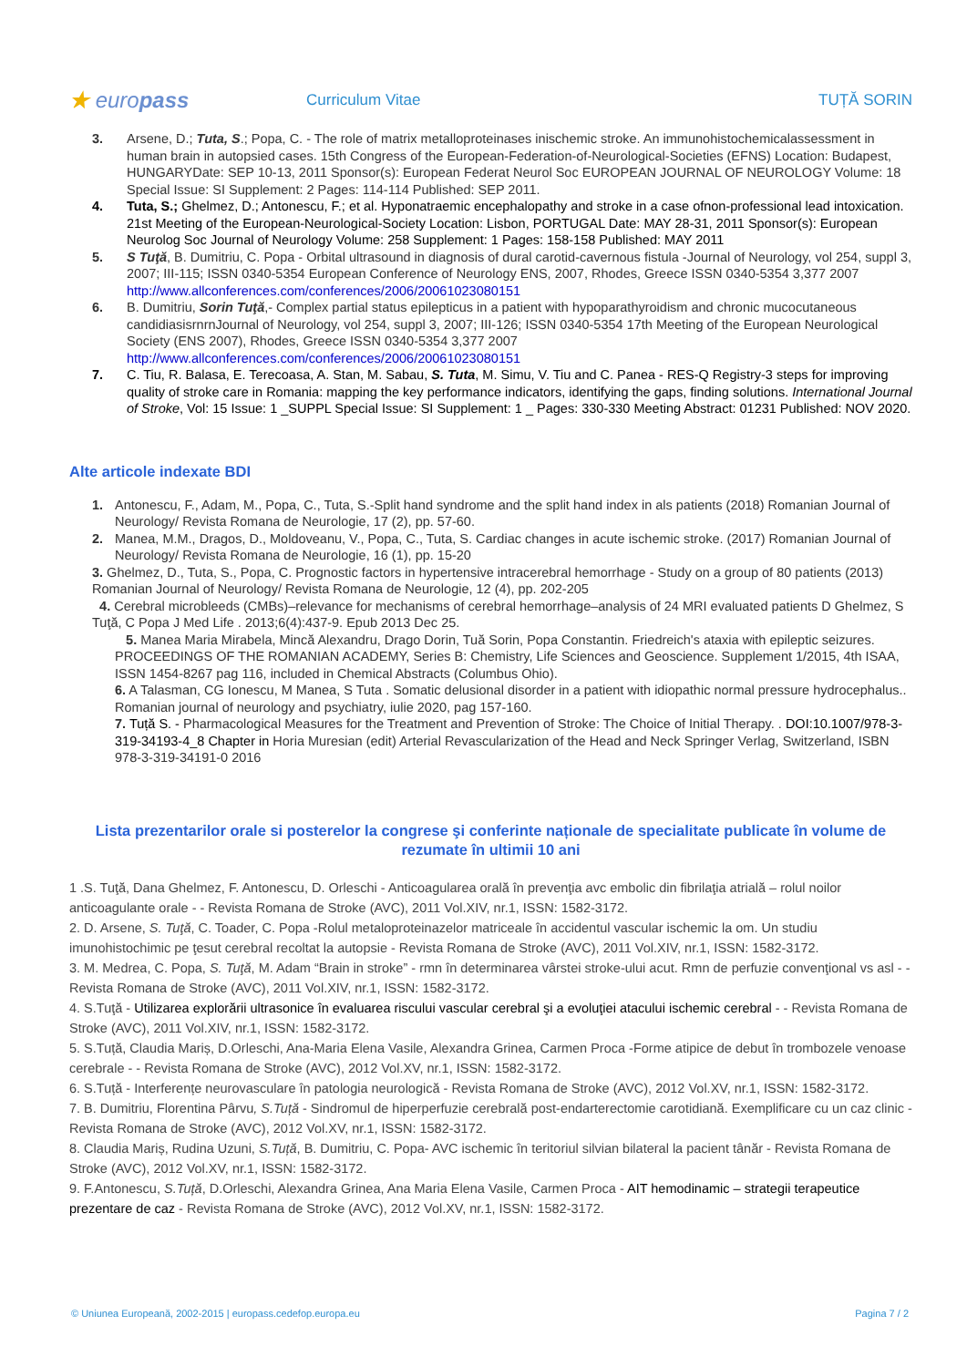★ europass
Curriculum Vitae TUȚĂ SORIN
3. Arsene, D.; Tuta, S.; Popa, C. - The role of matrix metalloproteinases inischemic stroke. An immunohistochemicalassessment in human brain in autopsied cases. 15th Congress of the European-Federation-of-Neurological-Societies (EFNS) Location: Budapest, HUNGARYDate: SEP 10-13, 2011 Sponsor(s): European Federat Neurol Soc EUROPEAN JOURNAL OF NEUROLOGY Volume: 18 Special Issue: SI Supplement: 2 Pages: 114-114 Published: SEP 2011.
4. Tuta, S.; Ghelmez, D.; Antonescu, F.; et al. Hyponatraemic encephalopathy and stroke in a case ofnon-professional lead intoxication. 21st Meeting of the European-Neurological-Society Location: Lisbon, PORTUGAL Date: MAY 28-31, 2011 Sponsor(s): European Neurolog Soc Journal of Neurology Volume: 258 Supplement: 1 Pages: 158-158 Published: MAY 2011
5. S Tuţă, B. Dumitriu, C. Popa - Orbital ultrasound in diagnosis of dural carotid-cavernous fistula -Journal of Neurology, vol 254, suppl 3, 2007; III-115; ISSN 0340-5354 European Conference of Neurology ENS, 2007, Rhodes, Greece ISSN 0340-5354 3,377 2007 http://www.allconferences.com/conferences/2006/20061023080151
6. B. Dumitriu, Sorin Tuţă,- Complex partial status epilepticus in a patient with hypoparathyroidism and chronic mucocutaneous candidiasisrnrnJournal of Neurology, vol 254, suppl 3, 2007; III-126; ISSN 0340-5354 17th Meeting of the European Neurological Society (ENS 2007), Rhodes, Greece ISSN 0340-5354 3,377 2007 http://www.allconferences.com/conferences/2006/20061023080151
7. C. Tiu, R. Balasa, E. Terecoasa, A. Stan, M. Sabau, S. Tuta, M. Simu, V. Tiu and C. Panea - RES-Q Registry-3 steps for improving quality of stroke care in Romania: mapping the key performance indicators, identifying the gaps, finding solutions. International Journal of Stroke, Vol: 15 Issue: 1 _SUPPL Special Issue: SI Supplement: 1 _ Pages: 330-330 Meeting Abstract: 01231 Published: NOV 2020.
Alte articole indexate BDI
1. Antonescu, F., Adam, M., Popa, C., Tuta, S.-Split hand syndrome and the split hand index in als patients (2018) Romanian Journal of Neurology/ Revista Romana de Neurologie, 17 (2), pp. 57-60.
2. Manea, M.M., Dragos, D., Moldoveanu, V., Popa, C., Tuta, S. Cardiac changes in acute ischemic stroke. (2017) Romanian Journal of Neurology/ Revista Romana de Neurologie, 16 (1), pp. 15-20
3. Ghelmez, D., Tuta, S., Popa, C. Prognostic factors in hypertensive intracerebral hemorrhage - Study on a group of 80 patients (2013) Romanian Journal of Neurology/ Revista Romana de Neurologie, 12 (4), pp. 202-205
4. Cerebral microbleeds (CMBs)–relevance for mechanisms of cerebral hemorrhage–analysis of 24 MRI evaluated patients D Ghelmez, S Tuţă, C Popa J Med Life . 2013;6(4):437-9. Epub 2013 Dec 25.
5. Manea Maria Mirabela, Mincă Alexandru, Drago Dorin, Tuă Sorin, Popa Constantin. Friedreich's ataxia with epileptic seizures. PROCEEDINGS OF THE ROMANIAN ACADEMY, Series B: Chemistry, Life Sciences and Geoscience. Supplement 1/2015, 4th ISAA, ISSN 1454-8267 pag 116, included in Chemical Abstracts (Columbus Ohio).
6. A Talasman, CG Ionescu, M Manea, S Tuta . Somatic delusional disorder in a patient with idiopathic normal pressure hydrocephalus.. Romanian journal of neurology and psychiatry, iulie 2020, pag 157-160.
7. Tuță S. - Pharmacological Measures for the Treatment and Prevention of Stroke: The Choice of Initial Therapy. . DOI:10.1007/978-3-319-34193-4_8 Chapter in Horia Muresian (edit) Arterial Revascularization of the Head and Neck Springer Verlag, Switzerland, ISBN 978-3-319-34191-0 2016
Lista prezentarilor orale si posterelor la congrese şi conferinte naționale de specialitate publicate în volume de rezumate în ultimii 10 ani
1 .S. Tuţă, Dana Ghelmez, F. Antonescu, D. Orleschi - Anticoagularea orală în prevenţia avc embolic din fibrilaţia atrială – rolul noilor anticoagulante orale - - Revista Romana de Stroke (AVC), 2011 Vol.XIV, nr.1, ISSN: 1582-3172.
2. D. Arsene, S. Tuţă, C. Toader, C. Popa -Rolul metaloproteinazelor matriceale în accidentul vascular ischemic la om. Un studiu imunohistochimic pe ţesut cerebral recoltat la autopsie - Revista Romana de Stroke (AVC), 2011 Vol.XIV, nr.1, ISSN: 1582-3172.
3. M. Medrea, C. Popa, S. Tuţă, M. Adam “Brain in stroke” - rmn în determinarea vârstei stroke-ului acut. Rmn de perfuzie convenţional vs asl - - Revista Romana de Stroke (AVC), 2011 Vol.XIV, nr.1, ISSN: 1582-3172.
4. S.Tuţă - Utilizarea explorării ultrasonice în evaluarea riscului vascular cerebral şi a evoluţiei atacului ischemic cerebral - - Revista Romana de Stroke (AVC), 2011 Vol.XIV, nr.1, ISSN: 1582-3172.
5. S.Tuță, Claudia Mariș, D.Orleschi, Ana-Maria Elena Vasile, Alexandra Grinea, Carmen Proca -Forme atipice de debut în trombozele venoase cerebrale - - Revista Romana de Stroke (AVC), 2012 Vol.XV, nr.1, ISSN: 1582-3172.
6. S.Tuță - Interferențe neurovasculare în patologia neurologică - Revista Romana de Stroke (AVC), 2012 Vol.XV, nr.1, ISSN: 1582-3172.
7. B. Dumitriu, Florentina Pârvu, S.Tuță - Sindromul de hiperperfuzie cerebrală post-endarterectomie carotidiană. Exemplificare cu un caz clinic - Revista Romana de Stroke (AVC), 2012 Vol.XV, nr.1, ISSN: 1582-3172.
8. Claudia Mariș, Rudina Uzuni, S.Tuță, B. Dumitriu, C. Popa- AVC ischemic în teritoriul silvian bilateral la pacient tânăr - Revista Romana de Stroke (AVC), 2012 Vol.XV, nr.1, ISSN: 1582-3172.
9. F.Antonescu, S.Tuță, D.Orleschi, Alexandra Grinea, Ana Maria Elena Vasile, Carmen Proca - AIT hemodinamic – strategii terapeutice prezentare de caz - Revista Romana de Stroke (AVC), 2012 Vol.XV, nr.1, ISSN: 1582-3172.
© Uniunea Europeană, 2002-2015 | europass.cedefop.europa.eu Pagina 7 / 2